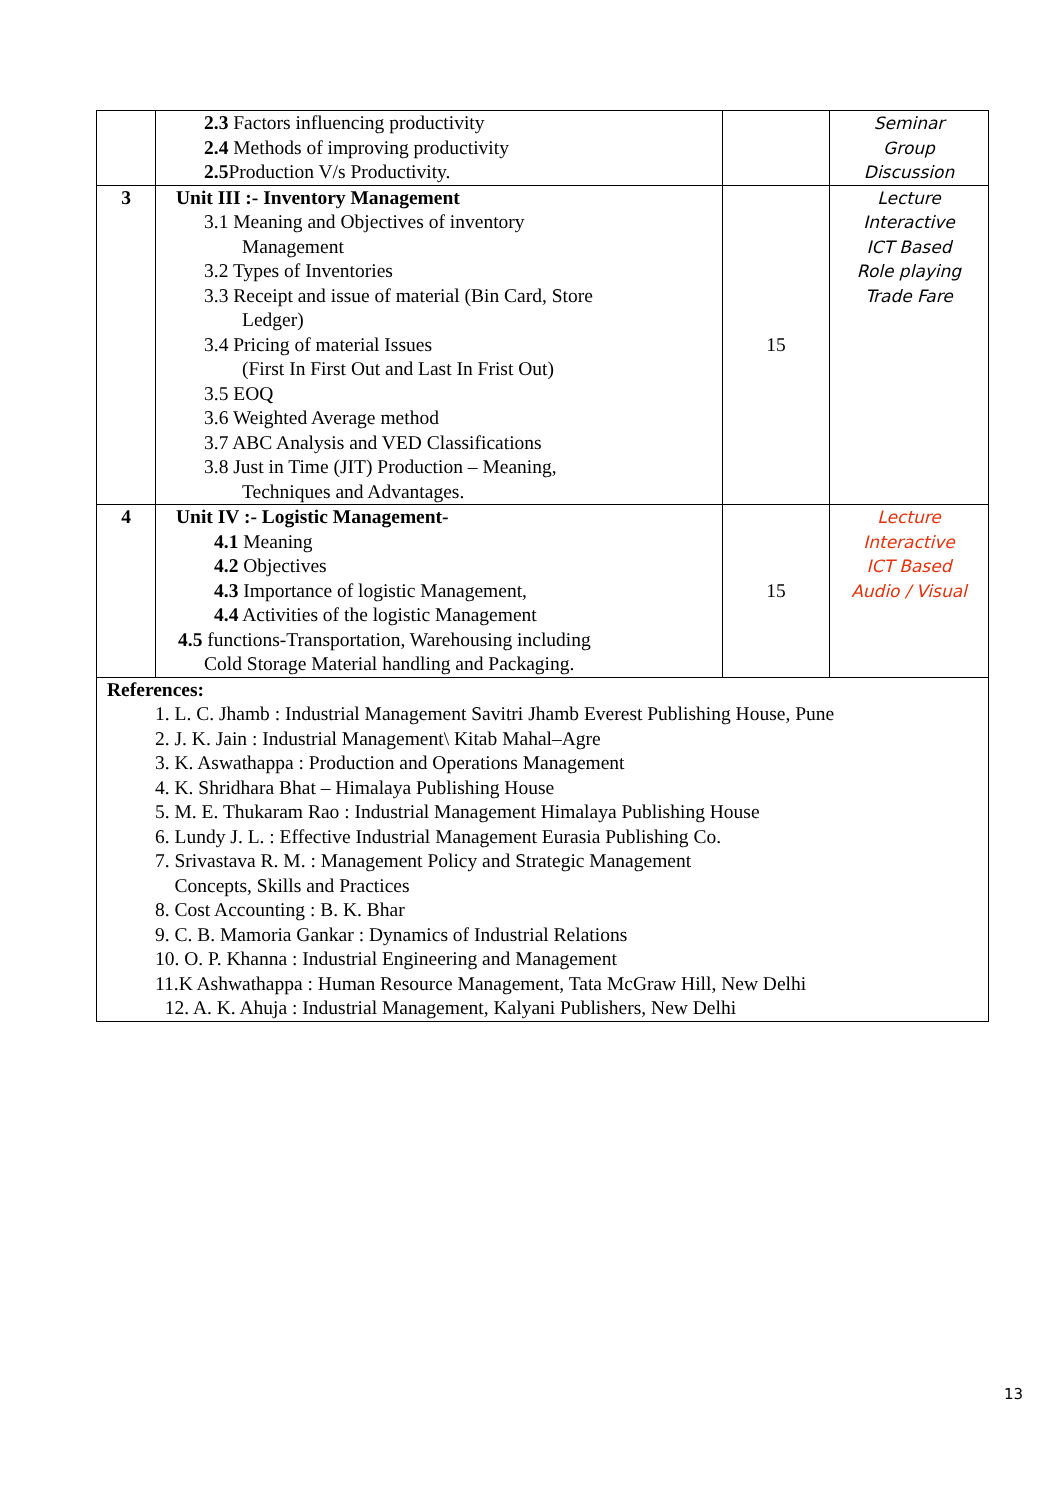| | 2.3 Factors influencing productivity 2.4 Methods of improving productivity 2.5 Production V/s Productivity. | | Seminar Group Discussion |
| 3 | Unit III :- Inventory Management 3.1 Meaning and Objectives of inventory Management 3.2 Types of Inventories 3.3 Receipt and issue of material (Bin Card, Store Ledger) 3.4 Pricing of material Issues (First In First Out and Last In Frist Out) 3.5 EOQ 3.6 Weighted Average method 3.7 ABC Analysis and VED Classifications 3.8 Just in Time (JIT) Production – Meaning, Techniques and Advantages. | 15 | Lecture Interactive ICT Based Role playing Trade Fare |
| 4 | Unit IV :- Logistic Management- 4.1 Meaning 4.2 Objectives 4.3 Importance of logistic Management, 4.4 Activities of the logistic Management 4.5 functions-Transportation, Warehousing including Cold Storage Material handling and Packaging. | 15 | Lecture Interactive ICT Based Audio / Visual |
| References: 1. L. C. Jhamb : Industrial Management Savitri Jhamb Everest Publishing House, Pune 2. J. K. Jain : Industrial Management\ Kitab Mahal–Agre 3. K. Aswathappa : Production and Operations Management 4. K. Shridhara Bhat – Himalaya Publishing House 5. M. E. Thukaram Rao : Industrial Management Himalaya Publishing House 6. Lundy J. L. : Effective Industrial Management Eurasia Publishing Co. 7. Srivastava R. M. : Management Policy and Strategic Management Concepts, Skills and Practices 8. Cost Accounting : B. K. Bhar 9. C. B. Mamoria Gankar : Dynamics of Industrial Relations 10. O. P. Khanna : Industrial Engineering and Management 11.K Ashwathappa : Human Resource Management, Tata McGraw Hill, New Delhi 12. A. K. Ahuja : Industrial Management, Kalyani Publishers, New Delhi | | | |
13